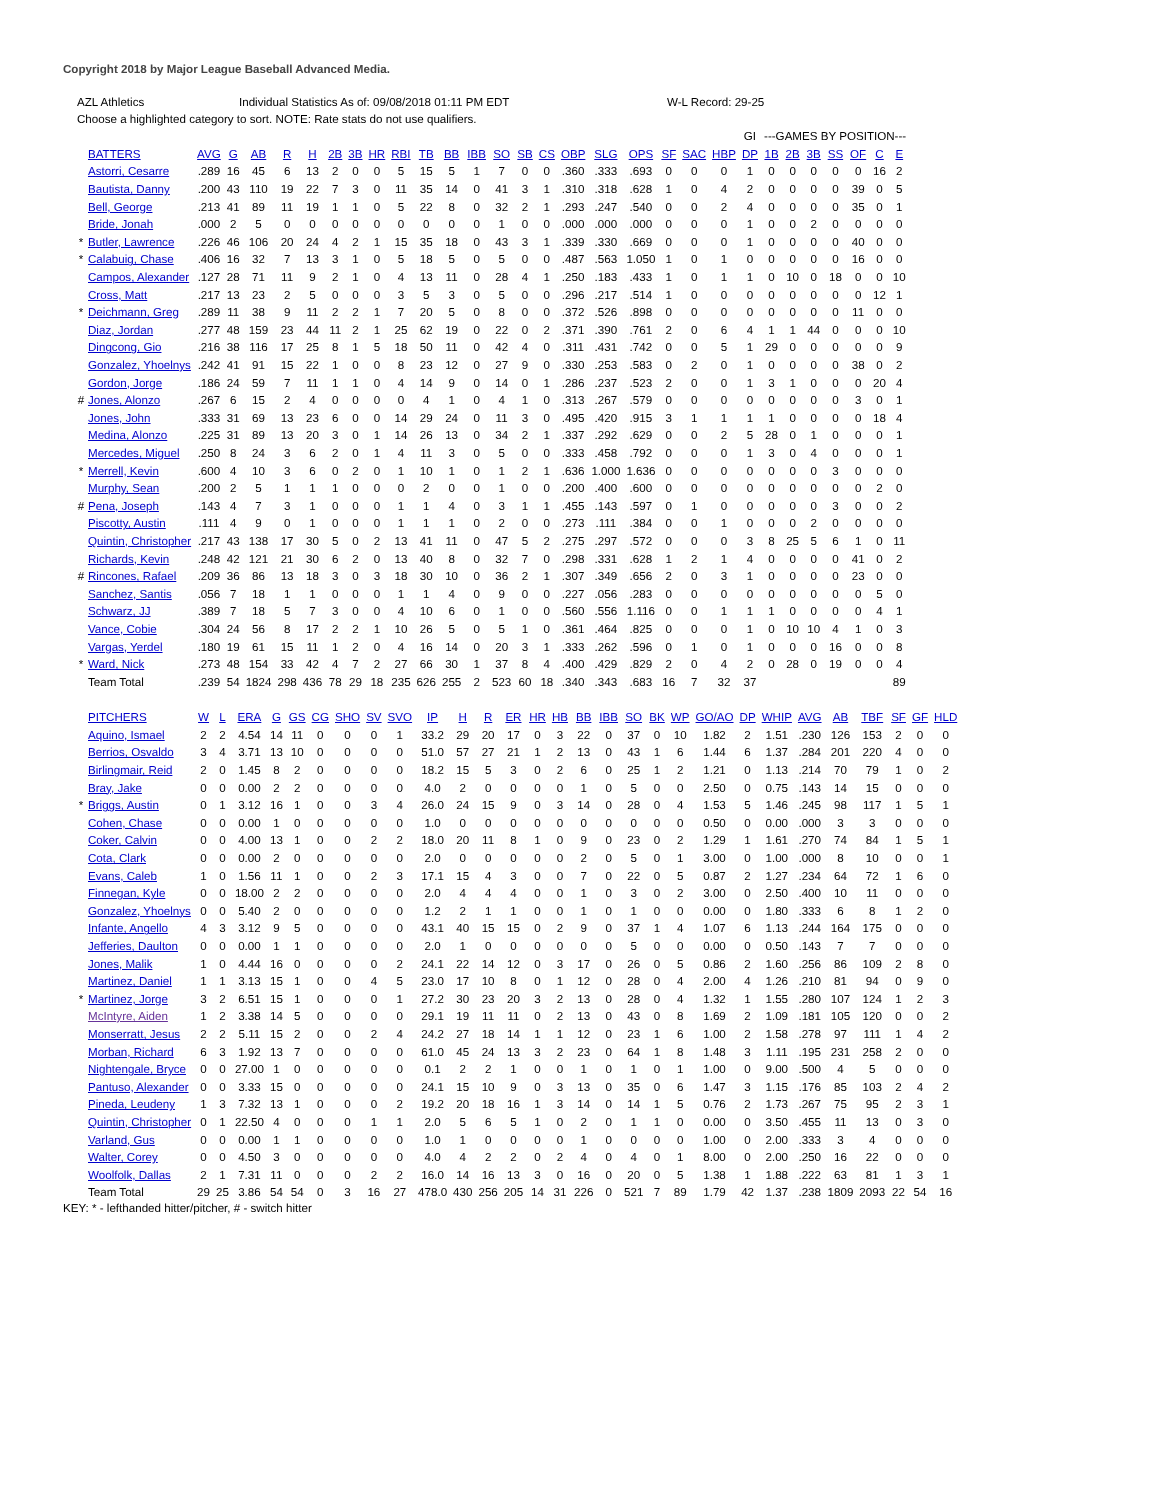Copyright 2018 by Major League Baseball Advanced Media.
AZL Athletics Individual Statistics As of: 09/08/2018 01:11 PM EDT W-L Record: 29-25
Choose a highlighted category to sort. NOTE: Rate stats do not use qualifiers.
| | | | | | | | | | | | | | | | | | | | | | | | GI | ---GAMES BY POSITION--- | | | | | | | |
| --- | --- | --- | --- | --- | --- | --- | --- | --- | --- | --- | --- | --- | --- | --- | --- | --- | --- | --- | --- | --- | --- | --- | --- | --- | --- | --- | --- | --- | --- | --- | --- |
| | BATTERS | AVG | G | AB | R | H | 2B | 3B | HR | RBI | TB | BB | IBB | SO | SB | CS | OBP | SLG | OPS | SF | SAC | HBP | DP | 1B | 2B | 3B | SS | OF | C | E | |
| | Astorri, Cesarre | .289 | 16 | 45 | 6 | 13 | 2 | 0 | 0 | 5 | 15 | 5 | 1 | 7 | 0 | 0 | .360 | .333 | .693 | 0 | 0 | 0 | 1 | 0 | 0 | 0 | 0 | 0 | 16 | 2 | |
| | Bautista, Danny | .200 | 43 | 110 | 19 | 22 | 7 | 3 | 0 | 11 | 35 | 14 | 0 | 41 | 3 | 1 | .310 | .318 | .628 | 1 | 0 | 4 | 2 | 0 | 0 | 0 | 0 | 39 | 0 | 5 | |
| | Bell, George | .213 | 41 | 89 | 11 | 19 | 1 | 1 | 0 | 5 | 22 | 8 | 0 | 32 | 2 | 1 | .293 | .247 | .540 | 0 | 0 | 2 | 4 | 0 | 0 | 0 | 0 | 35 | 0 | 1 | |
| | Bride, Jonah | .000 | 2 | 5 | 0 | 0 | 0 | 0 | 0 | 0 | 0 | 0 | 0 | 1 | 0 | 0 | .000 | .000 | .000 | 0 | 0 | 0 | 1 | 0 | 0 | 2 | 0 | 0 | 0 | 0 | |
| * | Butler, Lawrence | .226 | 46 | 106 | 20 | 24 | 4 | 2 | 1 | 15 | 35 | 18 | 0 | 43 | 3 | 1 | .339 | .330 | .669 | 0 | 0 | 0 | 1 | 0 | 0 | 0 | 0 | 40 | 0 | 0 | |
| * | Calabuig, Chase | .406 | 16 | 32 | 7 | 13 | 3 | 1 | 0 | 5 | 18 | 5 | 0 | 5 | 0 | 0 | .487 | .563 | 1.050 | 1 | 0 | 1 | 0 | 0 | 0 | 0 | 0 | 16 | 0 | 0 | |
| | Campos, Alexander | .127 | 28 | 71 | 11 | 9 | 2 | 1 | 0 | 4 | 13 | 11 | 0 | 28 | 4 | 1 | .250 | .183 | .433 | 1 | 0 | 1 | 1 | 0 | 10 | 0 | 18 | 0 | 0 | 10 | |
| | Cross, Matt | .217 | 13 | 23 | 2 | 5 | 0 | 0 | 0 | 3 | 5 | 3 | 0 | 5 | 0 | 0 | .296 | .217 | .514 | 1 | 0 | 0 | 0 | 0 | 0 | 0 | 0 | 0 | 12 | 1 | |
| * | Deichmann, Greg | .289 | 11 | 38 | 9 | 11 | 2 | 2 | 1 | 7 | 20 | 5 | 0 | 8 | 0 | 0 | .372 | .526 | .898 | 0 | 0 | 0 | 0 | 0 | 0 | 0 | 0 | 11 | 0 | 0 | |
| | Diaz, Jordan | .277 | 48 | 159 | 23 | 44 | 11 | 2 | 1 | 25 | 62 | 19 | 0 | 22 | 0 | 2 | .371 | .390 | .761 | 2 | 0 | 6 | 4 | 1 | 1 | 44 | 0 | 0 | 0 | 10 | |
| | Dingcong, Gio | .216 | 38 | 116 | 17 | 25 | 8 | 1 | 5 | 18 | 50 | 11 | 0 | 42 | 4 | 0 | .311 | .431 | .742 | 0 | 0 | 5 | 1 | 29 | 0 | 0 | 0 | 0 | 0 | 9 | |
| | Gonzalez, Yhoelnys | .242 | 41 | 91 | 15 | 22 | 1 | 0 | 0 | 8 | 23 | 12 | 0 | 27 | 9 | 0 | .330 | .253 | .583 | 0 | 2 | 0 | 1 | 0 | 0 | 0 | 0 | 38 | 0 | 2 | |
| | Gordon, Jorge | .186 | 24 | 59 | 7 | 11 | 1 | 1 | 0 | 4 | 14 | 9 | 0 | 14 | 0 | 1 | .286 | .237 | .523 | 2 | 0 | 0 | 1 | 3 | 1 | 0 | 0 | 0 | 20 | 4 | |
| # | Jones, Alonzo | .267 | 6 | 15 | 2 | 4 | 0 | 0 | 0 | 0 | 4 | 1 | 0 | 4 | 1 | 0 | .313 | .267 | .579 | 0 | 0 | 0 | 0 | 0 | 0 | 0 | 0 | 3 | 0 | 1 | |
| | Jones, John | .333 | 31 | 69 | 13 | 23 | 6 | 0 | 0 | 14 | 29 | 24 | 0 | 11 | 3 | 0 | .495 | .420 | .915 | 3 | 1 | 1 | 1 | 1 | 0 | 0 | 0 | 0 | 18 | 4 | |
| | Medina, Alonzo | .225 | 31 | 89 | 13 | 20 | 3 | 0 | 1 | 14 | 26 | 13 | 0 | 34 | 2 | 1 | .337 | .292 | .629 | 0 | 0 | 2 | 5 | 28 | 0 | 1 | 0 | 0 | 0 | 1 | |
| | Mercedes, Miguel | .250 | 8 | 24 | 3 | 6 | 2 | 0 | 1 | 4 | 11 | 3 | 0 | 5 | 0 | 0 | .333 | .458 | .792 | 0 | 0 | 0 | 1 | 3 | 0 | 4 | 0 | 0 | 0 | 1 | |
| * | Merrell, Kevin | .600 | 4 | 10 | 3 | 6 | 0 | 2 | 0 | 1 | 10 | 1 | 0 | 1 | 2 | 1 | .636 | 1.000 | 1.636 | 0 | 0 | 0 | 0 | 0 | 0 | 0 | 3 | 0 | 0 | 0 | |
| | Murphy, Sean | .200 | 2 | 5 | 1 | 1 | 1 | 0 | 0 | 0 | 2 | 0 | 0 | 1 | 0 | 0 | .200 | .400 | .600 | 0 | 0 | 0 | 0 | 0 | 0 | 0 | 0 | 0 | 2 | 0 | |
| # | Pena, Joseph | .143 | 4 | 7 | 3 | 1 | 0 | 0 | 0 | 1 | 1 | 4 | 0 | 3 | 1 | 1 | .455 | .143 | .597 | 0 | 1 | 0 | 0 | 0 | 0 | 0 | 3 | 0 | 0 | 2 | |
| | Piscotty, Austin | .111 | 4 | 9 | 0 | 1 | 0 | 0 | 0 | 1 | 1 | 1 | 0 | 2 | 0 | 0 | .273 | .111 | .384 | 0 | 0 | 1 | 0 | 0 | 0 | 2 | 0 | 0 | 0 | 0 | |
| | Quintin, Christopher | .217 | 43 | 138 | 17 | 30 | 5 | 0 | 2 | 13 | 41 | 11 | 0 | 47 | 5 | 2 | .275 | .297 | .572 | 0 | 0 | 0 | 3 | 8 | 25 | 5 | 6 | 1 | 0 | 11 | |
| | Richards, Kevin | .248 | 42 | 121 | 21 | 30 | 6 | 2 | 0 | 13 | 40 | 8 | 0 | 32 | 7 | 0 | .298 | .331 | .628 | 1 | 2 | 1 | 4 | 0 | 0 | 0 | 0 | 41 | 0 | 2 | |
| # | Rincones, Rafael | .209 | 36 | 86 | 13 | 18 | 3 | 0 | 3 | 18 | 30 | 10 | 0 | 36 | 2 | 1 | .307 | .349 | .656 | 2 | 0 | 3 | 1 | 0 | 0 | 0 | 0 | 23 | 0 | 0 | |
| | Sanchez, Santis | .056 | 7 | 18 | 1 | 1 | 0 | 0 | 0 | 1 | 1 | 4 | 0 | 9 | 0 | 0 | .227 | .056 | .283 | 0 | 0 | 0 | 0 | 0 | 0 | 0 | 0 | 0 | 5 | 0 | |
| | Schwarz, JJ | .389 | 7 | 18 | 5 | 7 | 3 | 0 | 0 | 4 | 10 | 6 | 0 | 1 | 0 | 0 | .560 | .556 | 1.116 | 0 | 0 | 1 | 1 | 1 | 0 | 0 | 0 | 0 | 4 | 1 | |
| | Vance, Cobie | .304 | 24 | 56 | 8 | 17 | 2 | 2 | 1 | 10 | 26 | 5 | 0 | 5 | 1 | 0 | .361 | .464 | .825 | 0 | 0 | 0 | 1 | 0 | 10 | 10 | 4 | 1 | 0 | 3 | |
| | Vargas, Yerdel | .180 | 19 | 61 | 15 | 11 | 1 | 2 | 0 | 4 | 16 | 14 | 0 | 20 | 3 | 1 | .333 | .262 | .596 | 0 | 1 | 0 | 1 | 0 | 0 | 0 | 16 | 0 | 0 | 8 | |
| * | Ward, Nick | .273 | 48 | 154 | 33 | 42 | 4 | 7 | 2 | 27 | 66 | 30 | 1 | 37 | 8 | 4 | .400 | .429 | .829 | 2 | 0 | 4 | 2 | 0 | 28 | 0 | 19 | 0 | 0 | 4 | |
| | Team Total | .239 | 54 | 1824 | 298 | 436 | 78 | 29 | 18 | 235 | 626 | 255 | 2 | 523 | 60 | 18 | .340 | .343 | .683 | 16 | 7 | 32 | 37 | | | | | | | 89 | |
| | PITCHERS | W | L | ERA | G | GS | CG | SHO | SV | SVO | IP | H | R | ER | HR | HB | BB | IBB | SO | BK | WP | GO/AO | DP | WHIP | AVG | AB | TBF | SF | GF | HLD |
| --- | --- | --- | --- | --- | --- | --- | --- | --- | --- | --- | --- | --- | --- | --- | --- | --- | --- | --- | --- | --- | --- | --- | --- | --- | --- | --- | --- | --- | --- | --- |
| | Aquino, Ismael | 2 | 2 | 4.54 | 14 | 11 | 0 | 0 | 0 | 1 | 33.2 | 29 | 20 | 17 | 0 | 3 | 22 | 0 | 37 | 0 | 10 | 1.82 | 2 | 1.51 | .230 | 126 | 153 | 2 | 0 | 0 |
| | Berrios, Osvaldo | 3 | 4 | 3.71 | 13 | 10 | 0 | 0 | 0 | 0 | 51.0 | 57 | 27 | 21 | 1 | 2 | 13 | 0 | 43 | 1 | 6 | 1.44 | 6 | 1.37 | .284 | 201 | 220 | 4 | 0 | 0 |
| | Birlingmair, Reid | 2 | 0 | 1.45 | 8 | 2 | 0 | 0 | 0 | 0 | 18.2 | 15 | 5 | 3 | 0 | 2 | 6 | 0 | 25 | 1 | 2 | 1.21 | 0 | 1.13 | .214 | 70 | 79 | 1 | 0 | 2 |
| | Bray, Jake | 0 | 0 | 0.00 | 2 | 2 | 0 | 0 | 0 | 0 | 4.0 | 2 | 0 | 0 | 0 | 0 | 1 | 0 | 5 | 0 | 0 | 2.50 | 0 | 0.75 | .143 | 14 | 15 | 0 | 0 | 0 |
| * | Briggs, Austin | 0 | 1 | 3.12 | 16 | 1 | 0 | 0 | 3 | 4 | 26.0 | 24 | 15 | 9 | 0 | 3 | 14 | 0 | 28 | 0 | 4 | 1.53 | 5 | 1.46 | .245 | 98 | 117 | 1 | 5 | 1 |
| | Cohen, Chase | 0 | 0 | 0.00 | 1 | 0 | 0 | 0 | 0 | 0 | 1.0 | 0 | 0 | 0 | 0 | 0 | 0 | 0 | 0 | 0 | 0 | 0.50 | 0 | 0.00 | .000 | 3 | 3 | 0 | 0 | 0 |
| | Coker, Calvin | 0 | 0 | 4.00 | 13 | 1 | 0 | 0 | 2 | 2 | 18.0 | 20 | 11 | 8 | 1 | 0 | 9 | 0 | 23 | 0 | 2 | 1.29 | 1 | 1.61 | .270 | 74 | 84 | 1 | 5 | 1 |
| | Cota, Clark | 0 | 0 | 0.00 | 2 | 0 | 0 | 0 | 0 | 0 | 2.0 | 0 | 0 | 0 | 0 | 0 | 2 | 0 | 5 | 0 | 1 | 3.00 | 0 | 1.00 | .000 | 8 | 10 | 0 | 0 | 1 |
| | Evans, Caleb | 1 | 0 | 1.56 | 11 | 1 | 0 | 0 | 2 | 3 | 17.1 | 15 | 4 | 3 | 0 | 0 | 7 | 0 | 22 | 0 | 5 | 0.87 | 2 | 1.27 | .234 | 64 | 72 | 1 | 6 | 0 |
| | Finnegan, Kyle | 0 | 0 | 18.00 | 2 | 2 | 0 | 0 | 0 | 0 | 2.0 | 4 | 4 | 4 | 0 | 0 | 1 | 0 | 3 | 0 | 2 | 3.00 | 0 | 2.50 | .400 | 10 | 11 | 0 | 0 | 0 |
| | Gonzalez, Yhoelnys | 0 | 0 | 5.40 | 2 | 0 | 0 | 0 | 0 | 0 | 1.2 | 2 | 1 | 1 | 0 | 0 | 1 | 0 | 1 | 0 | 0 | 0.00 | 0 | 1.80 | .333 | 6 | 8 | 1 | 2 | 0 |
| | Infante, Angello | 4 | 3 | 3.12 | 9 | 5 | 0 | 0 | 0 | 0 | 43.1 | 40 | 15 | 15 | 0 | 2 | 9 | 0 | 37 | 1 | 4 | 1.07 | 6 | 1.13 | .244 | 164 | 175 | 0 | 0 | 0 |
| | Jefferies, Daulton | 0 | 0 | 0.00 | 1 | 1 | 0 | 0 | 0 | 0 | 2.0 | 1 | 0 | 0 | 0 | 0 | 0 | 0 | 5 | 0 | 0 | 0.00 | 0 | 0.50 | .143 | 7 | 7 | 0 | 0 | 0 |
| | Jones, Malik | 1 | 0 | 4.44 | 16 | 0 | 0 | 0 | 0 | 2 | 24.1 | 22 | 14 | 12 | 0 | 3 | 17 | 0 | 26 | 0 | 5 | 0.86 | 2 | 1.60 | .256 | 86 | 109 | 2 | 8 | 0 |
| | Martinez, Daniel | 1 | 1 | 3.13 | 15 | 1 | 0 | 0 | 4 | 5 | 23.0 | 17 | 10 | 8 | 0 | 1 | 12 | 0 | 28 | 0 | 4 | 2.00 | 4 | 1.26 | .210 | 81 | 94 | 0 | 9 | 0 |
| * | Martinez, Jorge | 3 | 2 | 6.51 | 15 | 1 | 0 | 0 | 0 | 1 | 27.2 | 30 | 23 | 20 | 3 | 2 | 13 | 0 | 28 | 0 | 4 | 1.32 | 1 | 1.55 | .280 | 107 | 124 | 1 | 2 | 3 |
| | McIntyre, Aiden | 1 | 2 | 3.38 | 14 | 5 | 0 | 0 | 0 | 0 | 29.1 | 19 | 11 | 11 | 0 | 2 | 13 | 0 | 43 | 0 | 8 | 1.69 | 2 | 1.09 | .181 | 105 | 120 | 0 | 0 | 2 |
| | Monserratt, Jesus | 2 | 2 | 5.11 | 15 | 2 | 0 | 0 | 2 | 4 | 24.2 | 27 | 18 | 14 | 1 | 1 | 12 | 0 | 23 | 1 | 6 | 1.00 | 2 | 1.58 | .278 | 97 | 111 | 1 | 4 | 2 |
| | Morban, Richard | 6 | 3 | 1.92 | 13 | 7 | 0 | 0 | 0 | 0 | 61.0 | 45 | 24 | 13 | 3 | 2 | 23 | 0 | 64 | 1 | 8 | 1.48 | 3 | 1.11 | .195 | 231 | 258 | 2 | 0 | 0 |
| | Nightengale, Bryce | 0 | 0 | 27.00 | 1 | 0 | 0 | 0 | 0 | 0 | 0.1 | 2 | 2 | 1 | 0 | 0 | 1 | 0 | 1 | 0 | 1 | 1.00 | 0 | 9.00 | .500 | 4 | 5 | 0 | 0 | 0 |
| | Pantuso, Alexander | 0 | 0 | 3.33 | 15 | 0 | 0 | 0 | 0 | 0 | 24.1 | 15 | 10 | 9 | 0 | 3 | 13 | 0 | 35 | 0 | 6 | 1.47 | 3 | 1.15 | .176 | 85 | 103 | 2 | 4 | 2 |
| | Pineda, Leudeny | 1 | 3 | 7.32 | 13 | 1 | 0 | 0 | 0 | 2 | 19.2 | 20 | 18 | 16 | 1 | 3 | 14 | 0 | 14 | 1 | 5 | 0.76 | 2 | 1.73 | .267 | 75 | 95 | 2 | 3 | 1 |
| | Quintin, Christopher | 0 | 1 | 22.50 | 4 | 0 | 0 | 0 | 1 | 1 | 2.0 | 5 | 6 | 5 | 1 | 0 | 2 | 0 | 1 | 1 | 0 | 0.00 | 0 | 3.50 | .455 | 11 | 13 | 0 | 3 | 0 |
| | Varland, Gus | 0 | 0 | 0.00 | 1 | 1 | 0 | 0 | 0 | 0 | 1.0 | 1 | 0 | 0 | 0 | 0 | 1 | 0 | 0 | 0 | 0 | 1.00 | 0 | 2.00 | .333 | 3 | 4 | 0 | 0 | 0 |
| | Walter, Corey | 0 | 0 | 4.50 | 3 | 0 | 0 | 0 | 0 | 0 | 4.0 | 4 | 2 | 2 | 0 | 2 | 4 | 0 | 4 | 0 | 1 | 8.00 | 0 | 2.00 | .250 | 16 | 22 | 0 | 0 | 0 |
| | Woolfolk, Dallas | 2 | 1 | 7.31 | 11 | 0 | 0 | 0 | 2 | 2 | 16.0 | 14 | 16 | 13 | 3 | 0 | 16 | 0 | 20 | 0 | 5 | 1.38 | 1 | 1.88 | .222 | 63 | 81 | 1 | 3 | 1 |
| | Team Total | 29 | 25 | 3.86 | 54 | 54 | 0 | 3 | 16 | 27 | 478.0 | 430 | 256 | 205 | 14 | 31 | 226 | 0 | 521 | 7 | 89 | 1.79 | 42 | 1.37 | .238 | 1809 | 2093 | 22 | 54 | 16 |
KEY: * - lefthanded hitter/pitcher, # - switch hitter